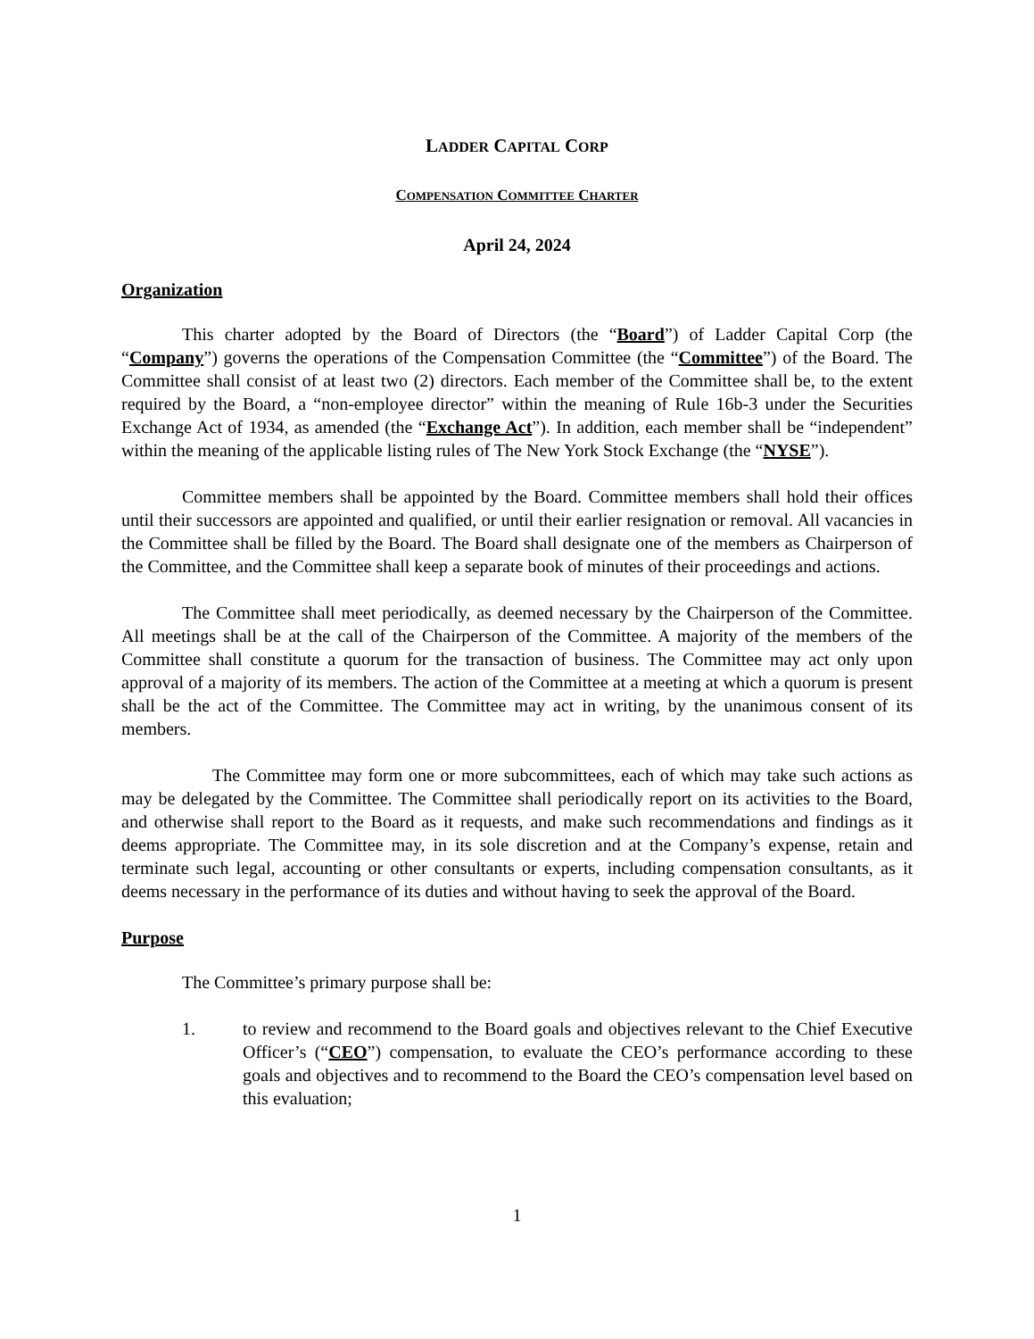LADDER CAPITAL CORP
COMPENSATION COMMITTEE CHARTER
April 24, 2024
Organization
This charter adopted by the Board of Directors (the “Board”) of Ladder Capital Corp (the “Company”) governs the operations of the Compensation Committee (the “Committee”) of the Board. The Committee shall consist of at least two (2) directors. Each member of the Committee shall be, to the extent required by the Board, a “non-employee director” within the meaning of Rule 16b-3 under the Securities Exchange Act of 1934, as amended (the “Exchange Act”). In addition, each member shall be “independent” within the meaning of the applicable listing rules of The New York Stock Exchange (the “NYSE”).
Committee members shall be appointed by the Board. Committee members shall hold their offices until their successors are appointed and qualified, or until their earlier resignation or removal. All vacancies in the Committee shall be filled by the Board. The Board shall designate one of the members as Chairperson of the Committee, and the Committee shall keep a separate book of minutes of their proceedings and actions.
The Committee shall meet periodically, as deemed necessary by the Chairperson of the Committee. All meetings shall be at the call of the Chairperson of the Committee. A majority of the members of the Committee shall constitute a quorum for the transaction of business. The Committee may act only upon approval of a majority of its members. The action of the Committee at a meeting at which a quorum is present shall be the act of the Committee. The Committee may act in writing, by the unanimous consent of its members.
The Committee may form one or more subcommittees, each of which may take such actions as may be delegated by the Committee. The Committee shall periodically report on its activities to the Board, and otherwise shall report to the Board as it requests, and make such recommendations and findings as it deems appropriate. The Committee may, in its sole discretion and at the Company’s expense, retain and terminate such legal, accounting or other consultants or experts, including compensation consultants, as it deems necessary in the performance of its duties and without having to seek the approval of the Board.
Purpose
The Committee’s primary purpose shall be:
1. to review and recommend to the Board goals and objectives relevant to the Chief Executive Officer’s (“CEO”) compensation, to evaluate the CEO’s performance according to these goals and objectives and to recommend to the Board the CEO’s compensation level based on this evaluation;
1